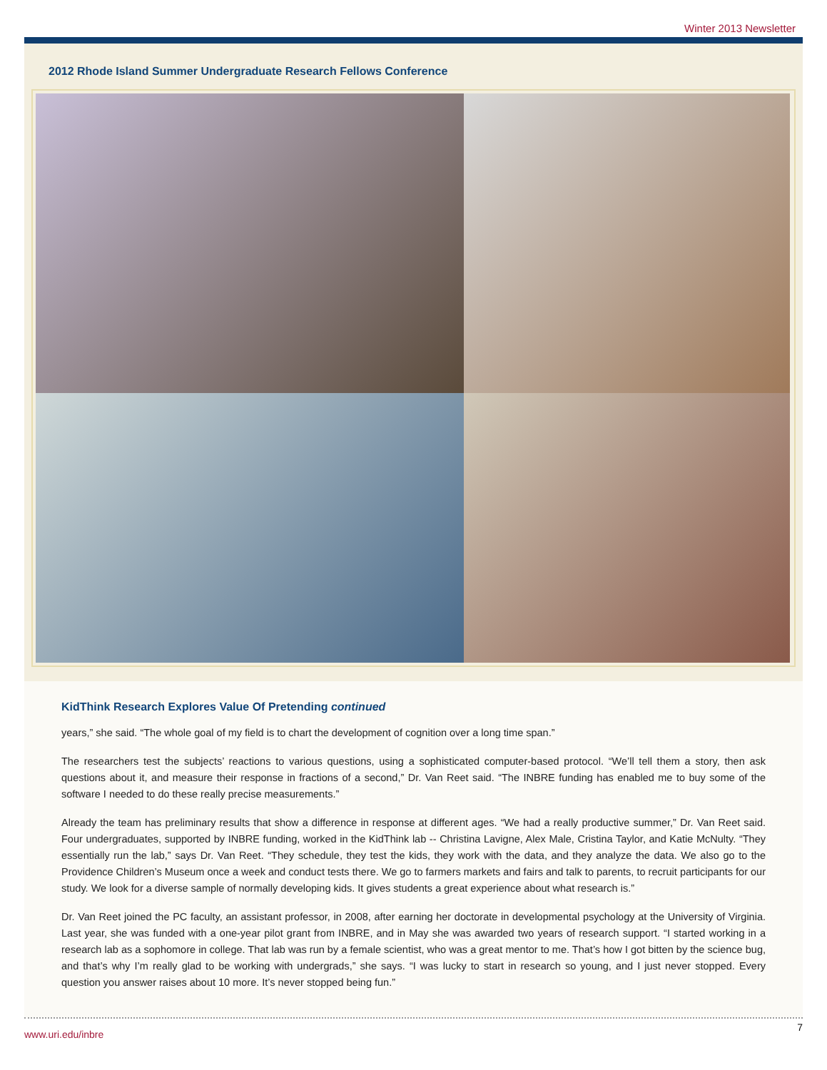Winter 2013 Newsletter
2012 Rhode Island Summer Undergraduate Research Fellows Conference
KidThink Research Explores Value Of Pretending continued
years,” she said. “The whole goal of my field is to chart the development of cognition over a long time span.”
The researchers test the subjects’ reactions to various questions, using a sophisticated computer-based protocol. “We’ll tell them a story, then ask questions about it, and measure their response in fractions of a second,” Dr. Van Reet said. “The INBRE funding has enabled me to buy some of the software I needed to do these really precise measurements.”
Already the team has preliminary results that show a difference in response at different ages. “We had a really productive summer,” Dr. Van Reet said. Four undergraduates, supported by INBRE funding, worked in the KidThink lab -- Christina Lavigne, Alex Male, Cristina Taylor, and Katie McNulty. “They essentially run the lab,” says Dr. Van Reet. “They schedule, they test the kids, they work with the data, and they analyze the data. We also go to the Providence Children’s Museum once a week and conduct tests there. We go to farmers markets and fairs and talk to parents, to recruit participants for our study. We look for a diverse sample of normally developing kids. It gives students a great experience about what research is.”
Dr. Van Reet joined the PC faculty, an assistant professor, in 2008, after earning her doctorate in developmental psychology at the University of Virginia. Last year, she was funded with a one-year pilot grant from INBRE, and in May she was awarded two years of research support. “I started working in a research lab as a sophomore in college. That lab was run by a female scientist, who was a great mentor to me. That’s how I got bitten by the science bug, and that’s why I’m really glad to be working with undergrads,” she says. “I was lucky to start in research so young, and I just never stopped. Every question you answer raises about 10 more. It’s never stopped being fun.”
www.uri.edu/inbre 7